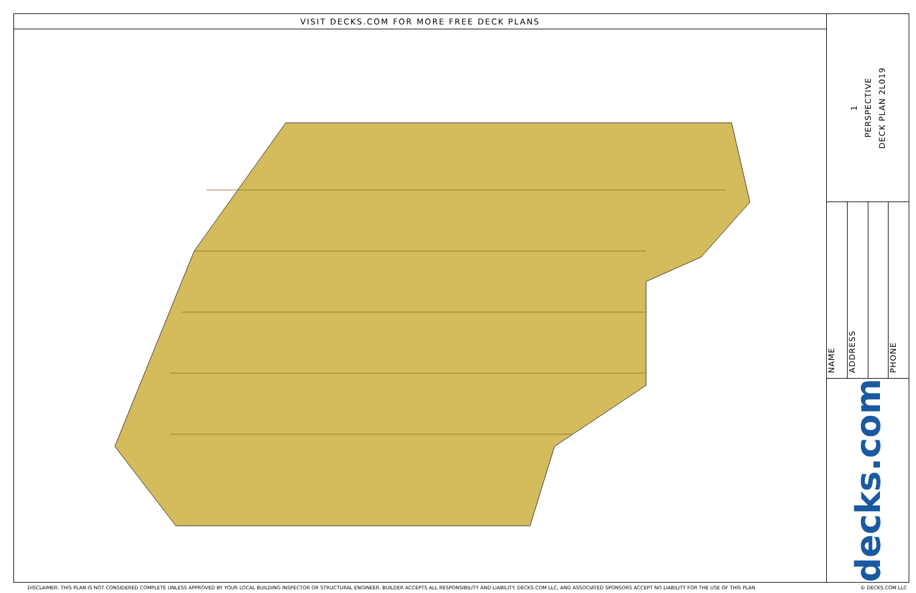VISIT DECKS.COM FOR MORE FREE DECK PLANS
1
PERSPECTIVE
DECK PLAN 2L019
NAME
ADDRESS
PHONE
decks.com
DISCLAIMER: THIS PLAN IS NOT CONSIDERED COMPLETE UNLESS APPROVED BY YOUR LOCAL BUILDING INSPECTOR OR STRUCTURAL ENGINEER. BUILDER ACCEPTS ALL RESPONSIBILITY AND LIABILITY. DECKS.COM LLC, AND ASSOCIATED SPONSORS ACCEPT NO LIABILITY FOR THE USE OF THIS PLAN. © DECKS.COM LLC